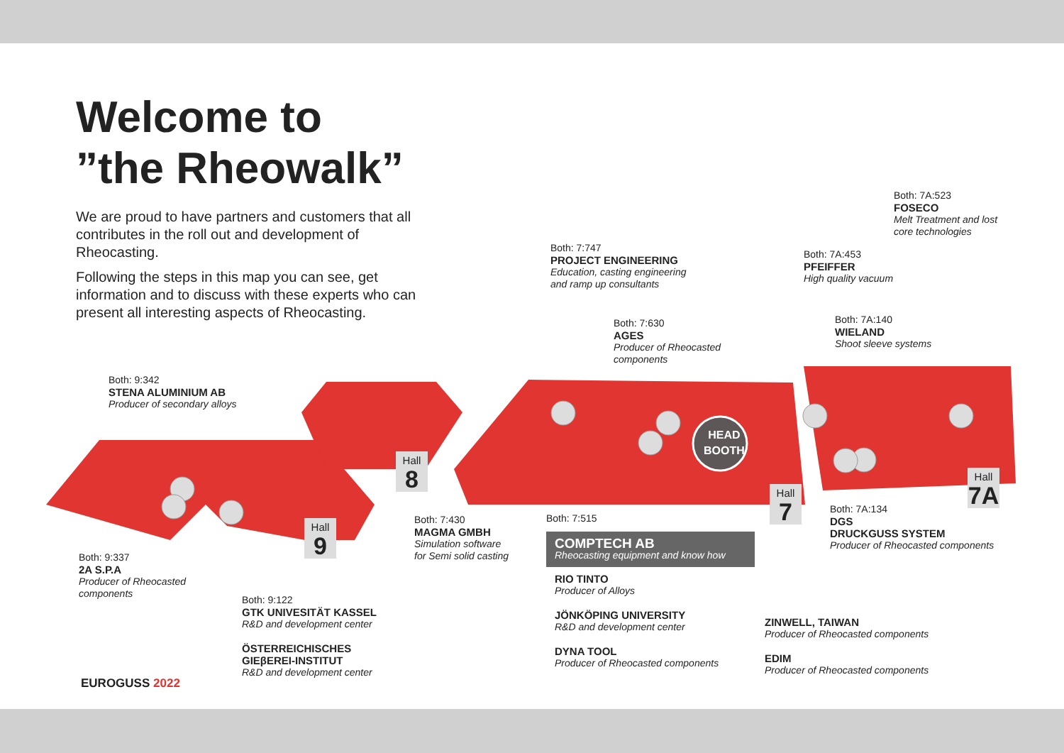Welcome to
”the Rheowalk”
We are proud to have partners and customers that all contributes in the roll out and development of Rheocasting.
Following the steps in this map you can see, get information and to discuss with these experts who can present all interesting aspects of Rheocasting.
Both: 7A:523
FOSECO
Melt Treatment and lost
core technologies
Both: 7:747
PROJECT ENGINEERING
Education, casting engineering
and ramp up consultants
Both: 7A:453
PFEIFFER
High quality vacuum
Both: 7:630
AGES
Producer of Rheocasted
components
Both: 7A:140
WIELAND
Shoot sleeve systems
Both: 9:342
STENA ALUMINIUM AB
Producer of secondary alloys
HEAD
BOOTH
Hall
8
Hall
7
Hall
7A
Hall
9
Both: 7:430
MAGMA GMBH
Simulation software
for Semi solid casting
Both: 7A:134
DGS
DRUCKGUSS SYSTEM
Producer of Rheocasted components
Both: 9:337
2A S.P.A
Producer of Rheocasted
components
Both: 7:515
COMPTECH AB
Rheocasting equipment and know how
RIO TINTO
Producer of Alloys
JÖNKÖPING UNIVERSITY
R&D and development center
DYNA TOOL
Producer of Rheocasted components
ZINWELL, TAIWAN
Producer of Rheocasted components
EDIM
Producer of Rheocasted components
Both: 9:122
GTK UNIVESITÄT KASSEL
R&D and development center
ÖSTERREICHISCHES
GIEβEREI-INSTITUT
R&D and development center
EUROGUSS 2022